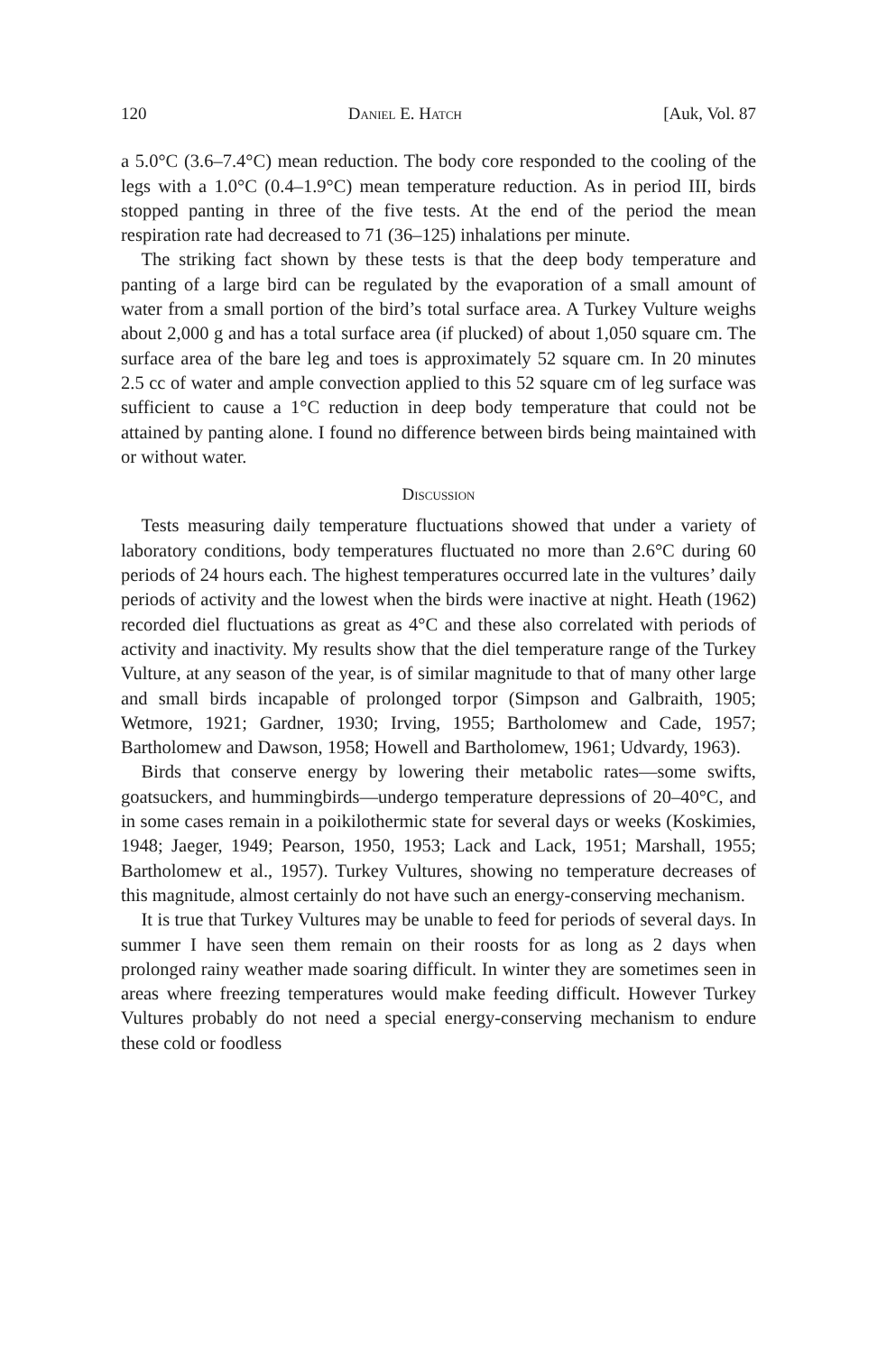120 Daniel E. Hatch [Auk, Vol. 87
a 5.0°C (3.6–7.4°C) mean reduction. The body core responded to the cooling of the legs with a 1.0°C (0.4–1.9°C) mean temperature reduction. As in period III, birds stopped panting in three of the five tests. At the end of the period the mean respiration rate had decreased to 71 (36–125) inhalations per minute.
The striking fact shown by these tests is that the deep body temperature and panting of a large bird can be regulated by the evaporation of a small amount of water from a small portion of the bird’s total surface area. A Turkey Vulture weighs about 2,000 g and has a total surface area (if plucked) of about 1,050 square cm. The surface area of the bare leg and toes is approximately 52 square cm. In 20 minutes 2.5 cc of water and ample convection applied to this 52 square cm of leg surface was sufficient to cause a 1°C reduction in deep body temperature that could not be attained by panting alone. I found no difference between birds being maintained with or without water.
Discussion
Tests measuring daily temperature fluctuations showed that under a variety of laboratory conditions, body temperatures fluctuated no more than 2.6°C during 60 periods of 24 hours each. The highest temperatures occurred late in the vultures’ daily periods of activity and the lowest when the birds were inactive at night. Heath (1962) recorded diel fluctuations as great as 4°C and these also correlated with periods of activity and inactivity. My results show that the diel temperature range of the Turkey Vulture, at any season of the year, is of similar magnitude to that of many other large and small birds incapable of prolonged torpor (Simpson and Galbraith, 1905; Wetmore, 1921; Gardner, 1930; Irving, 1955; Bartholomew and Cade, 1957; Bartholomew and Dawson, 1958; Howell and Bartholomew, 1961; Udvardy, 1963).
Birds that conserve energy by lowering their metabolic rates—some swifts, goatsuckers, and hummingbirds—undergo temperature depressions of 20–40°C, and in some cases remain in a poikilothermic state for several days or weeks (Koskimies, 1948; Jaeger, 1949; Pearson, 1950, 1953; Lack and Lack, 1951; Marshall, 1955; Bartholomew et al., 1957). Turkey Vultures, showing no temperature decreases of this magnitude, almost certainly do not have such an energy-conserving mechanism.
It is true that Turkey Vultures may be unable to feed for periods of several days. In summer I have seen them remain on their roosts for as long as 2 days when prolonged rainy weather made soaring difficult. In winter they are sometimes seen in areas where freezing temperatures would make feeding difficult. However Turkey Vultures probably do not need a special energy-conserving mechanism to endure these cold or foodless